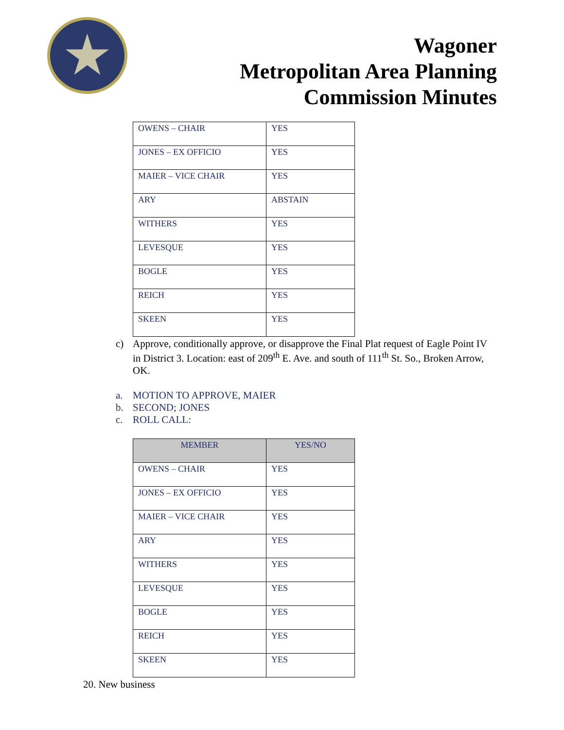Wagoner
Metropolitan Area Planning
Commission Minutes
| OWENS – CHAIR | YES |
| JONES – EX OFFICIO | YES |
| MAIER – VICE CHAIR | YES |
| ARY | ABSTAIN |
| WITHERS | YES |
| LEVESQUE | YES |
| BOGLE | YES |
| REICH | YES |
| SKEEN | YES |
c) Approve, conditionally approve, or disapprove the Final Plat request of Eagle Point IV in District 3. Location: east of 209<sup>th</sup> E. Ave. and south of 111<sup>th</sup> St. So., Broken Arrow, OK.
a. MOTION TO APPROVE, MAIER
b. SECOND; JONES
c. ROLL CALL:
| MEMBER | YES/NO |
| --- | --- |
| OWENS – CHAIR | YES |
| JONES – EX OFFICIO | YES |
| MAIER – VICE CHAIR | YES |
| ARY | YES |
| WITHERS | YES |
| LEVESQUE | YES |
| BOGLE | YES |
| REICH | YES |
| SKEEN | YES |
20. New business